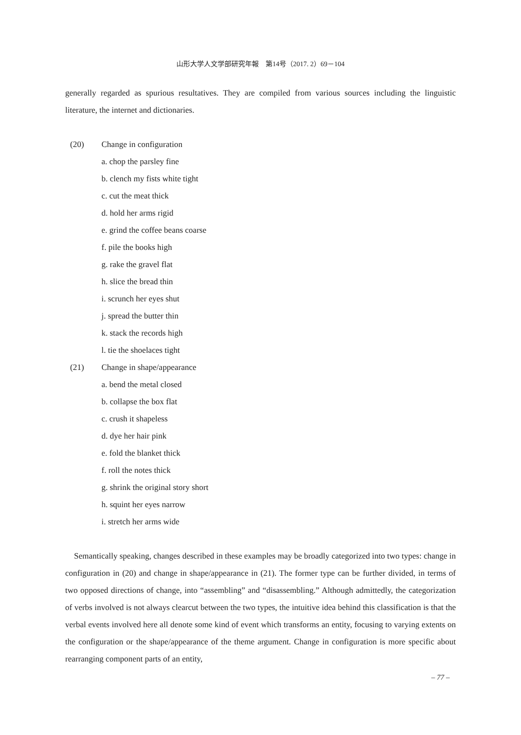山形大学人文学部研究年報　第14号（2017. 2）69－104
generally regarded as spurious resultatives. They are compiled from various sources including the linguistic literature, the internet and dictionaries.
(20) Change in configuration
a. chop the parsley fine
b. clench my fists white tight
c. cut the meat thick
d. hold her arms rigid
e. grind the coffee beans coarse
f. pile the books high
g. rake the gravel flat
h. slice the bread thin
i. scrunch her eyes shut
j. spread the butter thin
k. stack the records high
l. tie the shoelaces tight
(21) Change in shape/appearance
a. bend the metal closed
b. collapse the box flat
c. crush it shapeless
d. dye her hair pink
e. fold the blanket thick
f. roll the notes thick
g. shrink the original story short
h. squint her eyes narrow
i. stretch her arms wide
Semantically speaking, changes described in these examples may be broadly categorized into two types: change in configuration in (20) and change in shape/appearance in (21). The former type can be further divided, in terms of two opposed directions of change, into “assembling” and “disassembling.” Although admittedly, the categorization of verbs involved is not always clearcut between the two types, the intuitive idea behind this classification is that the verbal events involved here all denote some kind of event which transforms an entity, focusing to varying extents on the configuration or the shape/appearance of the theme argument. Change in configuration is more specific about rearranging component parts of an entity,
– 77 –